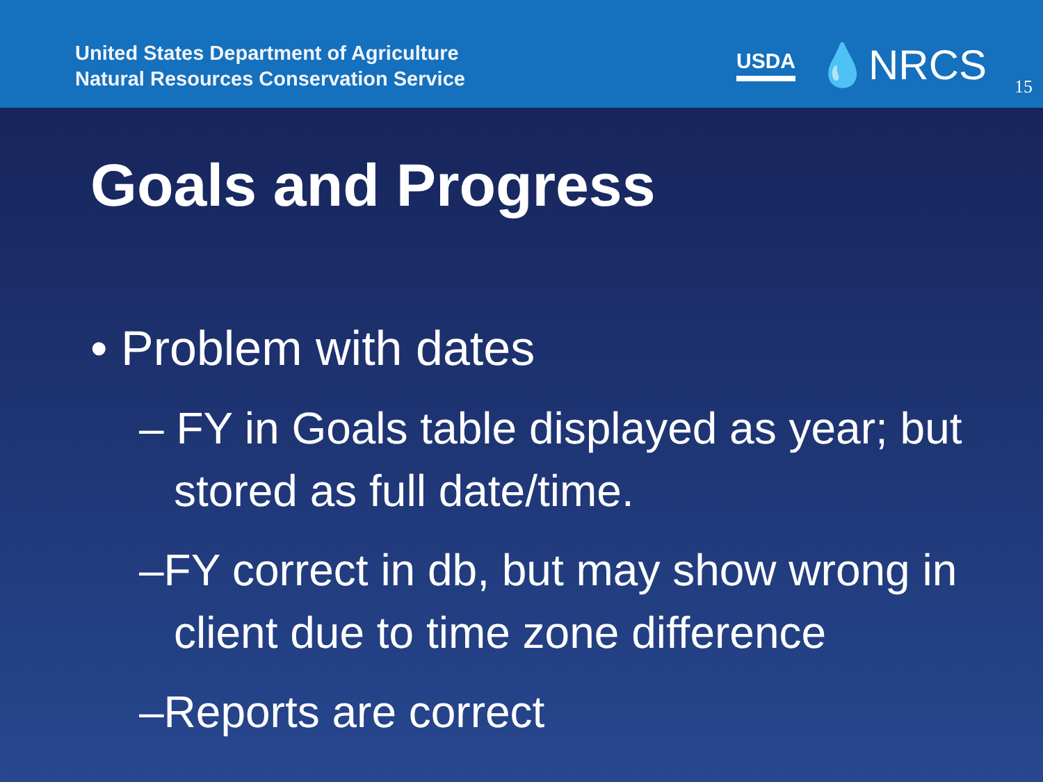United States Department of Agriculture
Natural Resources Conservation Service
USDA 💧NRCS
15
Goals and Progress
• Problem with dates
– FY in Goals table displayed as year; but stored as full date/time.
–FY correct in db, but may show wrong in client due to time zone difference
–Reports are correct